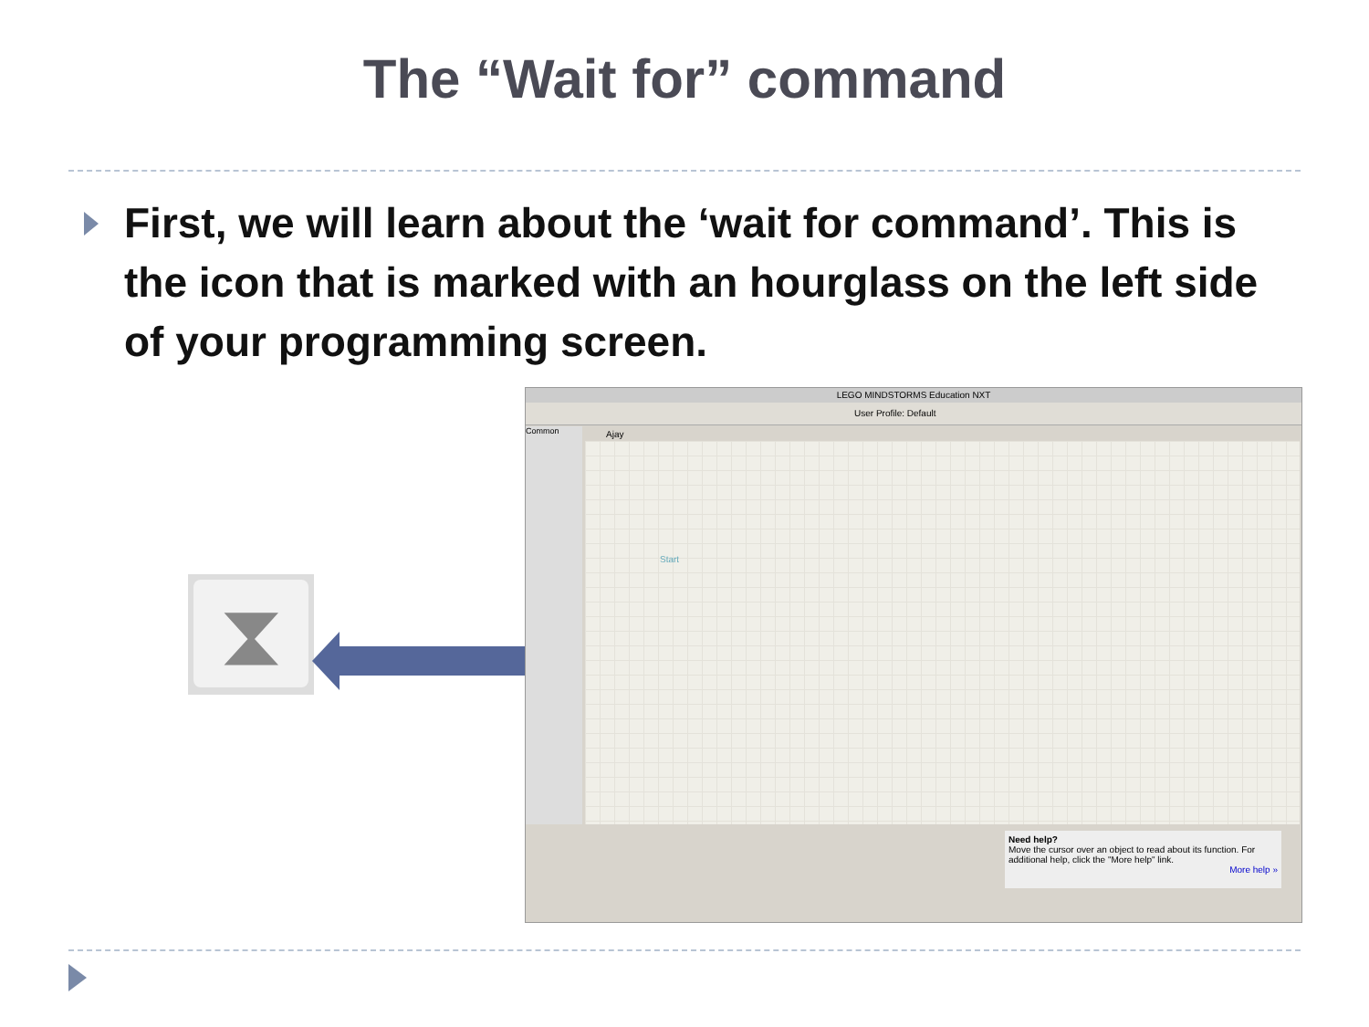The “Wait for” command
First, we will learn about the ‘wait for command’. This is the icon that is marked with an hourglass on the left side of your programming screen.
⧗
LEGO MINDSTORMS Education NXT
User Profile: Default
Common Ajay
Start
Need help?
Move the cursor over an object to read about its function. For additional help, click the "More help" link.
More help »